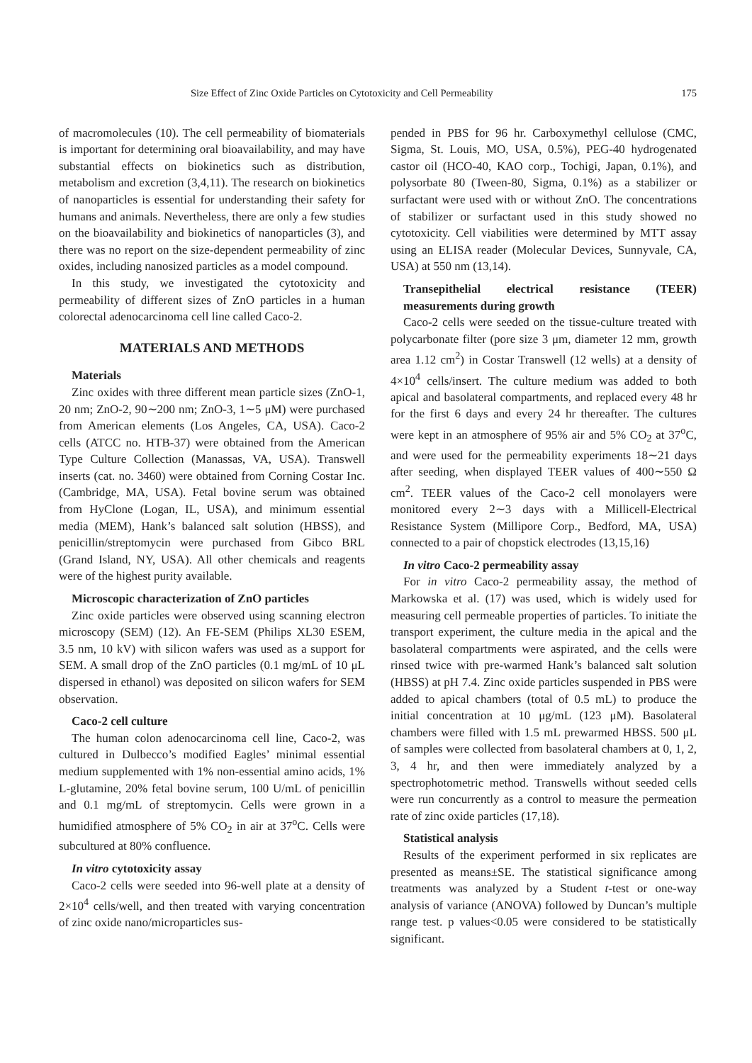Size Effect of Zinc Oxide Particles on Cytotoxicity and Cell Permeability 175
of macromolecules (10). The cell permeability of biomaterials is important for determining oral bioavailability, and may have substantial effects on biokinetics such as distribution, metabolism and excretion (3,4,11). The research on biokinetics of nanoparticles is essential for understanding their safety for humans and animals. Nevertheless, there are only a few studies on the bioavailability and biokinetics of nanoparticles (3), and there was no report on the size-dependent permeability of zinc oxides, including nanosized particles as a model compound.
In this study, we investigated the cytotoxicity and permeability of different sizes of ZnO particles in a human colorectal adenocarcinoma cell line called Caco-2.
MATERIALS AND METHODS
Materials
Zinc oxides with three different mean particle sizes (ZnO-1, 20 nm; ZnO-2, 90∼200 nm; ZnO-3, 1∼5 μM) were purchased from American elements (Los Angeles, CA, USA). Caco-2 cells (ATCC no. HTB-37) were obtained from the American Type Culture Collection (Manassas, VA, USA). Transwell inserts (cat. no. 3460) were obtained from Corning Costar Inc. (Cambridge, MA, USA). Fetal bovine serum was obtained from HyClone (Logan, IL, USA), and minimum essential media (MEM), Hank’s balanced salt solution (HBSS), and penicillin/streptomycin were purchased from Gibco BRL (Grand Island, NY, USA). All other chemicals and reagents were of the highest purity available.
Microscopic characterization of ZnO particles
Zinc oxide particles were observed using scanning electron microscopy (SEM) (12). An FE-SEM (Philips XL30 ESEM, 3.5 nm, 10 kV) with silicon wafers was used as a support for SEM. A small drop of the ZnO particles (0.1 mg/mL of 10 μL dispersed in ethanol) was deposited on silicon wafers for SEM observation.
Caco-2 cell culture
The human colon adenocarcinoma cell line, Caco-2, was cultured in Dulbecco’s modified Eagles’ minimal essential medium supplemented with 1% non-essential amino acids, 1% L-glutamine, 20% fetal bovine serum, 100 U/mL of penicillin and 0.1 mg/mL of streptomycin. Cells were grown in a humidified atmosphere of 5% CO<sub>2</sub> in air at 37<sup>o</sup>C. Cells were subcultured at 80% confluence.
In vitro cytotoxicity assay
Caco-2 cells were seeded into 96-well plate at a density of 2×10<sup>4</sup> cells/well, and then treated with varying concentration of zinc oxide nano/microparticles sus-
pended in PBS for 96 hr. Carboxymethyl cellulose (CMC, Sigma, St. Louis, MO, USA, 0.5%), PEG-40 hydrogenated castor oil (HCO-40, KAO corp., Tochigi, Japan, 0.1%), and polysorbate 80 (Tween-80, Sigma, 0.1%) as a stabilizer or surfactant were used with or without ZnO. The concentrations of stabilizer or surfactant used in this study showed no cytotoxicity. Cell viabilities were determined by MTT assay using an ELISA reader (Molecular Devices, Sunnyvale, CA, USA) at 550 nm (13,14).
Transepithelial electrical resistance (TEER) measurements during growth
Caco-2 cells were seeded on the tissue-culture treated with polycarbonate filter (pore size 3 μm, diameter 12 mm, growth area 1.12 cm<sup>2</sup>) in Costar Transwell (12 wells) at a density of 4×10<sup>4</sup> cells/insert. The culture medium was added to both apical and basolateral compartments, and replaced every 48 hr for the first 6 days and every 24 hr thereafter. The cultures were kept in an atmosphere of 95% air and 5% CO<sub>2</sub> at 37<sup>o</sup>C, and were used for the permeability experiments 18∼21 days after seeding, when displayed TEER values of 400∼550 Ω cm<sup>2</sup>. TEER values of the Caco-2 cell monolayers were monitored every 2∼3 days with a Millicell-Electrical Resistance System (Millipore Corp., Bedford, MA, USA) connected to a pair of chopstick electrodes (13,15,16)
In vitro Caco-2 permeability assay
For in vitro Caco-2 permeability assay, the method of Markowska et al. (17) was used, which is widely used for measuring cell permeable properties of particles. To initiate the transport experiment, the culture media in the apical and the basolateral compartments were aspirated, and the cells were rinsed twice with pre-warmed Hank’s balanced salt solution (HBSS) at pH 7.4. Zinc oxide particles suspended in PBS were added to apical chambers (total of 0.5 mL) to produce the initial concentration at 10 μg/mL (123 μM). Basolateral chambers were filled with 1.5 mL prewarmed HBSS. 500 μL of samples were collected from basolateral chambers at 0, 1, 2, 3, 4 hr, and then were immediately analyzed by a spectrophotometric method. Transwells without seeded cells were run concurrently as a control to measure the permeation rate of zinc oxide particles (17,18).
Statistical analysis
Results of the experiment performed in six replicates are presented as means±SE. The statistical significance among treatments was analyzed by a Student t-test or one-way analysis of variance (ANOVA) followed by Duncan’s multiple range test. p values<0.05 were considered to be statistically significant.